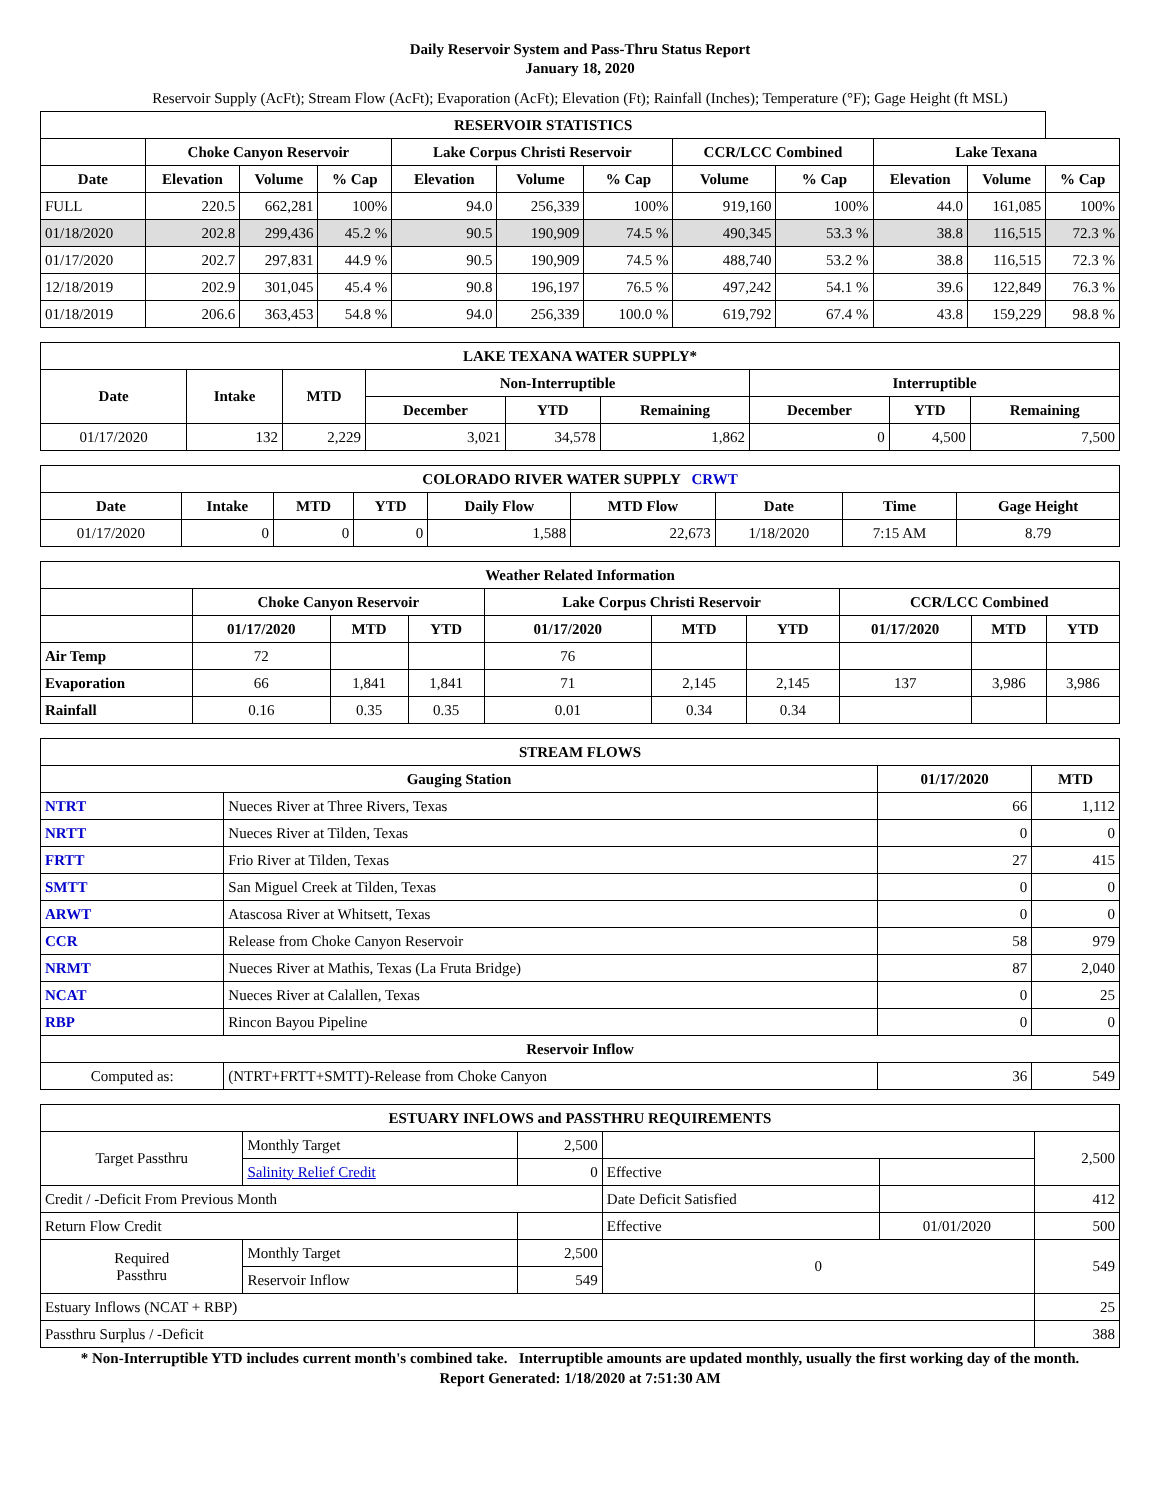Daily Reservoir System and Pass-Thru Status Report
January 18, 2020
Reservoir Supply (AcFt); Stream Flow (AcFt); Evaporation (AcFt); Elevation (Ft); Rainfall (Inches); Temperature (°F); Gage Height (ft MSL)
| RESERVOIR STATISTICS | | | | | | | | | | | |
| --- | --- | --- | --- | --- | --- | --- | --- | --- | --- | --- | --- |
| | Choke Canyon Reservoir | | | Lake Corpus Christi Reservoir | | | CCR/LCC Combined | | Lake Texana | | |
| Date | Elevation | Volume | % Cap | Elevation | Volume | % Cap | Volume | % Cap | Elevation | Volume | % Cap |
| FULL | 220.5 | 662,281 | 100% | 94.0 | 256,339 | 100% | 919,160 | 100% | 44.0 | 161,085 | 100% |
| 01/18/2020 | 202.8 | 299,436 | 45.2 % | 90.5 | 190,909 | 74.5 % | 490,345 | 53.3 % | 38.8 | 116,515 | 72.3 % |
| 01/17/2020 | 202.7 | 297,831 | 44.9 % | 90.5 | 190,909 | 74.5 % | 488,740 | 53.2 % | 38.8 | 116,515 | 72.3 % |
| 12/18/2019 | 202.9 | 301,045 | 45.4 % | 90.8 | 196,197 | 76.5 % | 497,242 | 54.1 % | 39.6 | 122,849 | 76.3 % |
| 01/18/2019 | 206.6 | 363,453 | 54.8 % | 94.0 | 256,339 | 100.0 % | 619,792 | 67.4 % | 43.8 | 159,229 | 98.8 % |
| LAKE TEXANA WATER SUPPLY* | | | | | | | | |
| --- | --- | --- | --- | --- | --- | --- | --- | --- |
| Date | Intake | MTD | Non-Interruptible | | | Interruptible | | |
| | | | December | YTD | Remaining | December | YTD | Remaining |
| 01/17/2020 | 132 | 2,229 | 3,021 | 34,578 | 1,862 | 0 | 4,500 | 7,500 |
| COLORADO RIVER WATER SUPPLY CRWT | | | | | | | | |
| --- | --- | --- | --- | --- | --- | --- | --- | --- |
| Date | Intake | MTD | YTD | Daily Flow | MTD Flow | Date | Time | Gage Height |
| 01/17/2020 | 0 | 0 | 0 | 1,588 | 22,673 | 1/18/2020 | 7:15 AM | 8.79 |
| Weather Related Information | | | | | | | | | |
| --- | --- | --- | --- | --- | --- | --- | --- | --- | --- |
| | Choke Canyon Reservoir | | | Lake Corpus Christi Reservoir | | | CCR/LCC Combined | | |
| | 01/17/2020 | MTD | YTD | 01/17/2020 | MTD | YTD | 01/17/2020 | MTD | YTD |
| Air Temp | 72 | | | 76 | | | | | |
| Evaporation | 66 | 1,841 | 1,841 | 71 | 2,145 | 2,145 | 137 | 3,986 | 3,986 |
| Rainfall | 0.16 | 0.35 | 0.35 | 0.01 | 0.34 | 0.34 | | | |
| STREAM FLOWS | | | |
| --- | --- | --- | --- |
| Gauging Station | | 01/17/2020 | MTD |
| NTRT | Nueces River at Three Rivers, Texas | 66 | 1,112 |
| NRTT | Nueces River at Tilden, Texas | 0 | 0 |
| FRTT | Frio River at Tilden, Texas | 27 | 415 |
| SMTT | San Miguel Creek at Tilden, Texas | 0 | 0 |
| ARWT | Atascosa River at Whitsett, Texas | 0 | 0 |
| CCR | Release from Choke Canyon Reservoir | 58 | 979 |
| NRMT | Nueces River at Mathis, Texas (La Fruta Bridge) | 87 | 2,040 |
| NCAT | Nueces River at Calallen, Texas | 0 | 25 |
| RBP | Rincon Bayou Pipeline | 0 | 0 |
| Reservoir Inflow | | | |
| Computed as: | (NTRT+FRTT+SMTT)-Release from Choke Canyon | 36 | 549 |
| ESTUARY INFLOWS and PASSTHRU REQUIREMENTS | | | | | |
| --- | --- | --- | --- | --- | --- |
| Target Passthru | Monthly Target | 2,500 | | | 2,500 |
| | Salinity Relief Credit | 0 | Effective | | |
| Credit / -Deficit From Previous Month | | | Date Deficit Satisfied | | 412 |
| Return Flow Credit | | | Effective | 01/01/2020 | 500 |
| Required Passthru | Monthly Target | 2,500 | 0 | | 549 |
| | Reservoir Inflow | 549 | | | |
| Estuary Inflows (NCAT + RBP) | | | | | 25 |
| Passthru Surplus / -Deficit | | | | | 388 |
* Non-Interruptible YTD includes current month's combined take. Interruptible amounts are updated monthly, usually the first working day of the month.
Report Generated: 1/18/2020 at 7:51:30 AM